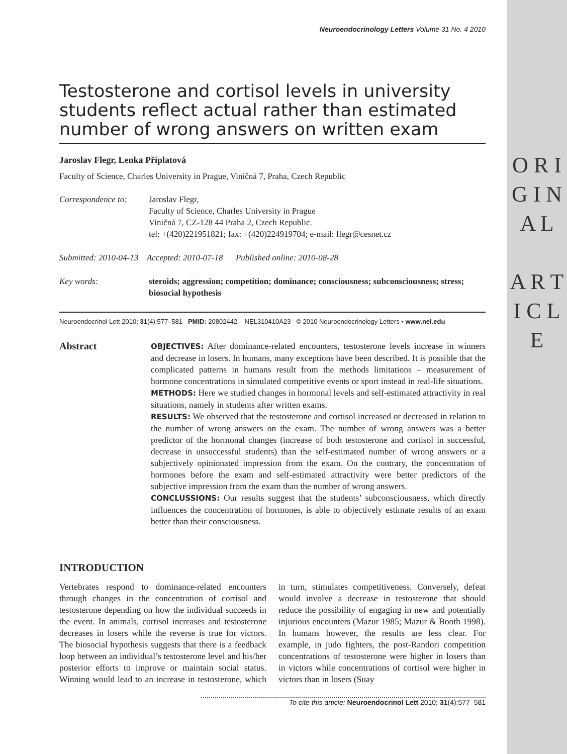O R I G I N A L
A R T I C L E
Neuroendocrinology Letters Volume 31 No. 4 2010
Testosterone and cortisol levels in university students reflect actual rather than estimated number of wrong answers on written exam
Jaroslav Flegr, Lenka Příplatová
Faculty of Science, Charles University in Prague, Viničná 7, Praha, Czech Republic
Correspondence to:
Jaroslav Flegr,
Faculty of Science, Charles University in Prague
Viničná 7, CZ-128 44 Praha 2, Czech Republic.
tel: +(420)221951821; fax: +(420)224919704; e-mail: flegr@cesnet.cz
Submitted: 2010-04-13 Accepted: 2010-07-18 Published online: 2010-08-28
Key words: steroids; aggression; competition; dominance; consciousness; subconsciousness; stress; biosocial hypothesis
Neuroendocrinol Lett 2010; 31(4):577–581 PMID: 20802442 NEL310410A23 © 2010 Neuroendocrinology Letters • www.nel.edu
Abstract
OBJECTIVES: After dominance-related encounters, testosterone levels increase in winners and decrease in losers. In humans, many exceptions have been described. It is possible that the complicated patterns in humans result from the methods limitations – measurement of hormone concentrations in simulated competitive events or sport instead in real-life situations.
METHODS: Here we studied changes in hormonal levels and self-estimated attractivity in real situations, namely in students after written exams.
RESULTS: We observed that the testosterone and cortisol increased or decreased in relation to the number of wrong answers on the exam. The number of wrong answers was a better predictor of the hormonal changes (increase of both testosterone and cortisol in successful, decrease in unsuccessful students) than the self-estimated number of wrong answers or a subjectively opinionated impression from the exam. On the contrary, the concentration of hormones before the exam and self-estimated attractivity were better predictors of the subjective impression from the exam than the number of wrong answers.
CONCLUSSIONS: Our results suggest that the students’ subconsciousness, which directly influences the concentration of hormones, is able to objectively estimate results of an exam better than their consciousness.
INTRODUCTION
Vertebrates respond to dominance-related encounters through changes in the concentration of cortisol and testosterone depending on how the individual succeeds in the event. In animals, cortisol increases and testosterone decreases in losers while the reverse is true for victors. The biosocial hypothesis suggests that there is a feedback loop between an individual’s testosterone level and his/her posterior efforts to improve or maintain social status. Winning would lead to an increase in testosterone, which in turn, stimulates competitiveness. Conversely, defeat would involve a decrease in testosterone that should reduce the possibility of engaging in new and potentially injurious encounters (Mazur 1985; Mazur & Booth 1998). In humans however, the results are less clear. For example, in judo fighters, the post-Randori competition concentrations of testosterone were higher in losers than in victors while concentrations of cortisol were higher in victors than in losers (Suay
To cite this article: Neuroendocrinol Lett 2010; 31(4):577–581